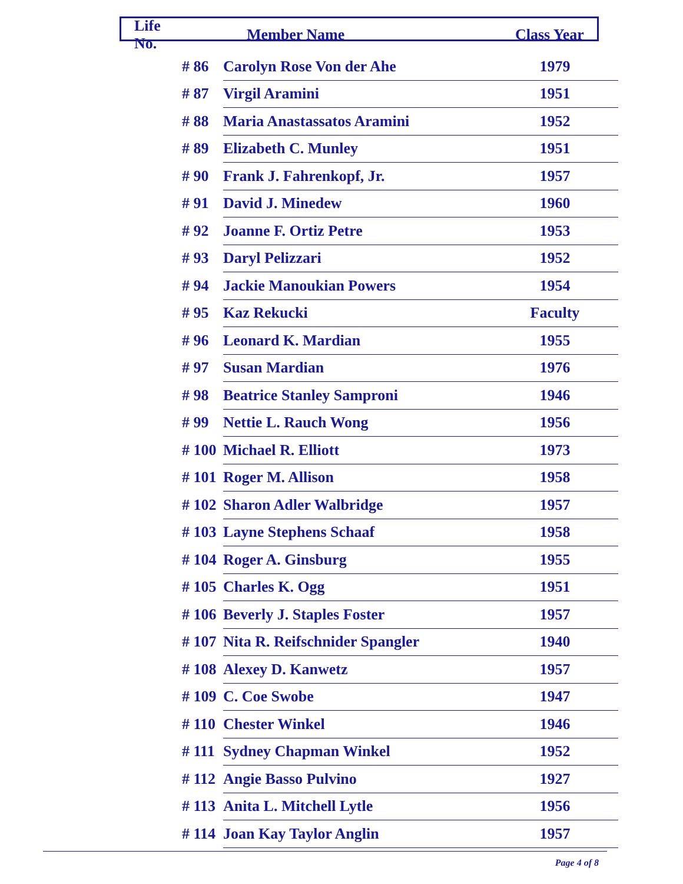| Life No. | Member Name | | Class Year |
| --- | --- | --- | --- |
| | # 86 | Carolyn Rose Von der Ahe | 1979 |
| | # 87 | Virgil Aramini | 1951 |
| | # 88 | Maria Anastassatos Aramini | 1952 |
| | # 89 | Elizabeth C. Munley | 1951 |
| | # 90 | Frank J. Fahrenkopf, Jr. | 1957 |
| | # 91 | David J. Minedew | 1960 |
| | # 92 | Joanne F. Ortiz Petre | 1953 |
| | # 93 | Daryl Pelizzari | 1952 |
| | # 94 | Jackie Manoukian Powers | 1954 |
| | # 95 | Kaz Rekucki | Faculty |
| | # 96 | Leonard K. Mardian | 1955 |
| | # 97 | Susan Mardian | 1976 |
| | # 98 | Beatrice Stanley Samproni | 1946 |
| | # 99 | Nettie L. Rauch Wong | 1956 |
| | # 100 | Michael R. Elliott | 1973 |
| | # 101 | Roger M. Allison | 1958 |
| | # 102 | Sharon Adler Walbridge | 1957 |
| | # 103 | Layne Stephens Schaaf | 1958 |
| | # 104 | Roger A. Ginsburg | 1955 |
| | # 105 | Charles K. Ogg | 1951 |
| | # 106 | Beverly J. Staples Foster | 1957 |
| | # 107 | Nita R. Reifschnider Spangler | 1940 |
| | # 108 | Alexey D. Kanwetz | 1957 |
| | # 109 | C. Coe Swobe | 1947 |
| | # 110 | Chester Winkel | 1946 |
| | # 111 | Sydney Chapman Winkel | 1952 |
| | # 112 | Angie Basso Pulvino | 1927 |
| | # 113 | Anita L. Mitchell Lytle | 1956 |
| | # 114 | Joan Kay Taylor Anglin | 1957 |
Page 4 of 8